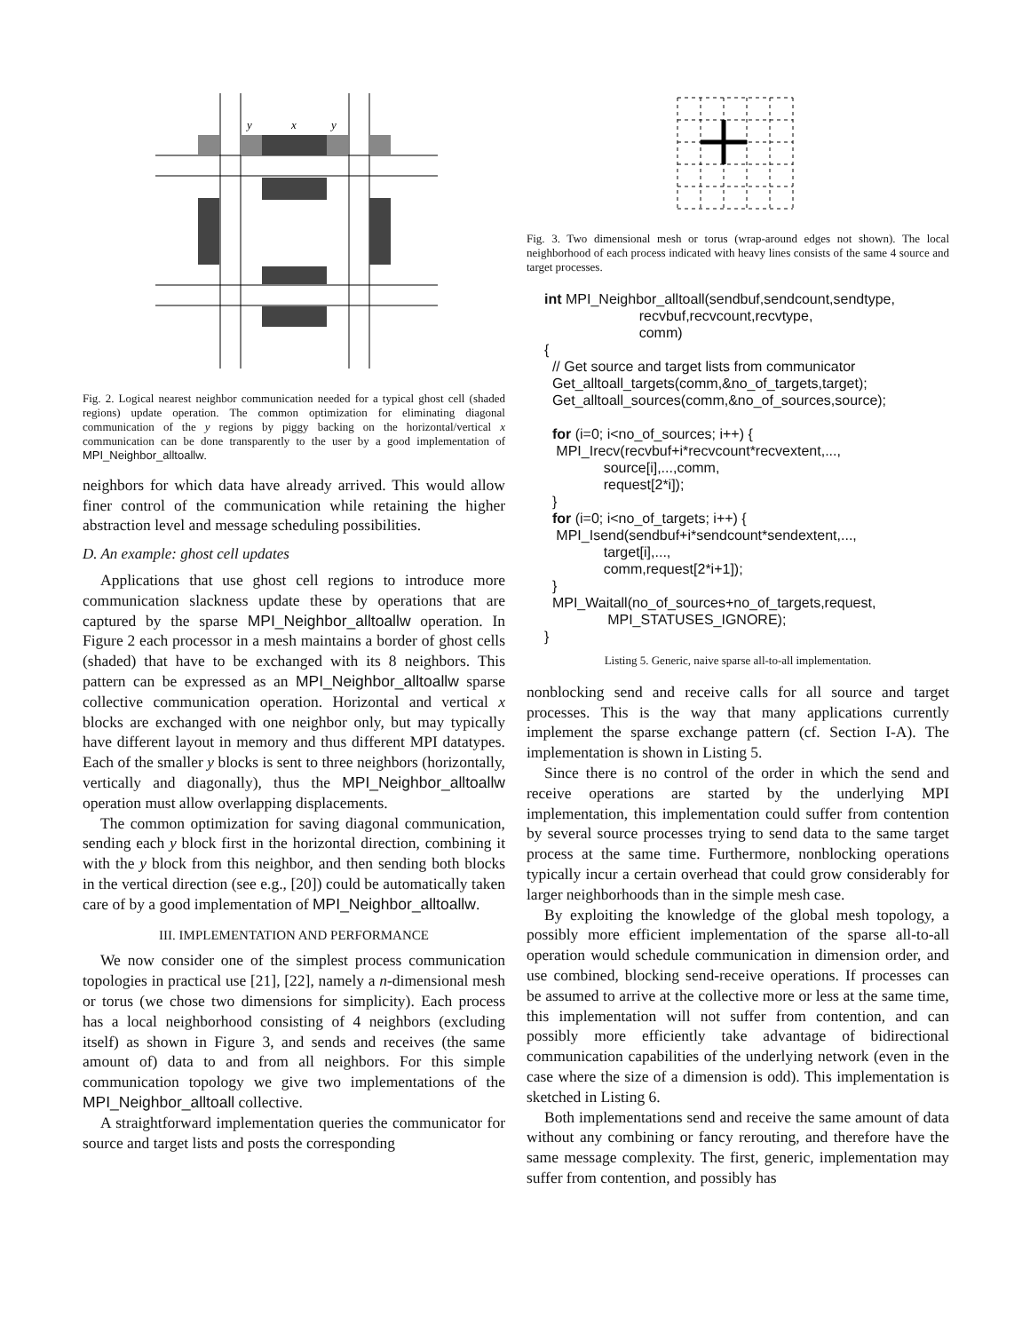y
x
y
Fig. 2. Logical nearest neighbor communication needed for a typical ghost cell (shaded regions) update operation. The common optimization for eliminating diagonal communication of the y regions by piggy backing on the horizontal/vertical x communication can be done transparently to the user by a good implementation of MPI_Neighbor_alltoallw.
neighbors for which data have already arrived. This would allow finer control of the communication while retaining the higher abstraction level and message scheduling possibilities.
D. An example: ghost cell updates
Applications that use ghost cell regions to introduce more communication slackness update these by operations that are captured by the sparse MPI_Neighbor_alltoallw operation. In Figure 2 each processor in a mesh maintains a border of ghost cells (shaded) that have to be exchanged with its 8 neighbors. This pattern can be expressed as an MPI_Neighbor_alltoallw sparse collective communication operation. Horizontal and vertical x blocks are exchanged with one neighbor only, but may typically have different layout in memory and thus different MPI datatypes. Each of the smaller y blocks is sent to three neighbors (horizontally, vertically and diagonally), thus the MPI_Neighbor_alltoallw operation must allow overlapping displacements.
The common optimization for saving diagonal communication, sending each y block first in the horizontal direction, combining it with the y block from this neighbor, and then sending both blocks in the vertical direction (see e.g., [20]) could be automatically taken care of by a good implementation of MPI_Neighbor_alltoallw.
III. IMPLEMENTATION AND PERFORMANCE
We now consider one of the simplest process communication topologies in practical use [21], [22], namely a n-dimensional mesh or torus (we chose two dimensions for simplicity). Each process has a local neighborhood consisting of 4 neighbors (excluding itself) as shown in Figure 3, and sends and receives (the same amount of) data to and from all neighbors. For this simple communication topology we give two implementations of the MPI_Neighbor_alltoall collective.
A straightforward implementation queries the communicator for source and target lists and posts the corresponding
Fig. 3. Two dimensional mesh or torus (wrap-around edges not shown). The local neighborhood of each process indicated with heavy lines consists of the same 4 source and target processes.
int MPI_Neighbor_alltoall(sendbuf,sendcount,sendtype,
                        recvbuf,recvcount,recvtype,
                        comm)
{
  // Get source and target lists from communicator
  Get_alltoall_targets(comm,&no_of_targets,target);
  Get_alltoall_sources(comm,&no_of_sources,source);

  for (i=0; i<no_of_sources; i++) {
   MPI_Irecv(recvbuf+i*recvcount*recvextent,...,
               source[i],...,comm,
               request[2*i]);
  }
  for (i=0; i<no_of_targets; i++) {
   MPI_Isend(sendbuf+i*sendcount*sendextent,...,
               target[i],...,
               comm,request[2*i+1]);
  }
  MPI_Waitall(no_of_sources+no_of_targets,request,
                MPI_STATUSES_IGNORE);
}
Listing 5. Generic, naive sparse all-to-all implementation.
nonblocking send and receive calls for all source and target processes. This is the way that many applications currently implement the sparse exchange pattern (cf. Section I-A). The implementation is shown in Listing 5.
Since there is no control of the order in which the send and receive operations are started by the underlying MPI implementation, this implementation could suffer from contention by several source processes trying to send data to the same target process at the same time. Furthermore, nonblocking operations typically incur a certain overhead that could grow considerably for larger neighborhoods than in the simple mesh case.
By exploiting the knowledge of the global mesh topology, a possibly more efficient implementation of the sparse all-to-all operation would schedule communication in dimension order, and use combined, blocking send-receive operations. If processes can be assumed to arrive at the collective more or less at the same time, this implementation will not suffer from contention, and can possibly more efficiently take advantage of bidirectional communication capabilities of the underlying network (even in the case where the size of a dimension is odd). This implementation is sketched in Listing 6.
Both implementations send and receive the same amount of data without any combining or fancy rerouting, and therefore have the same message complexity. The first, generic, implementation may suffer from contention, and possibly has